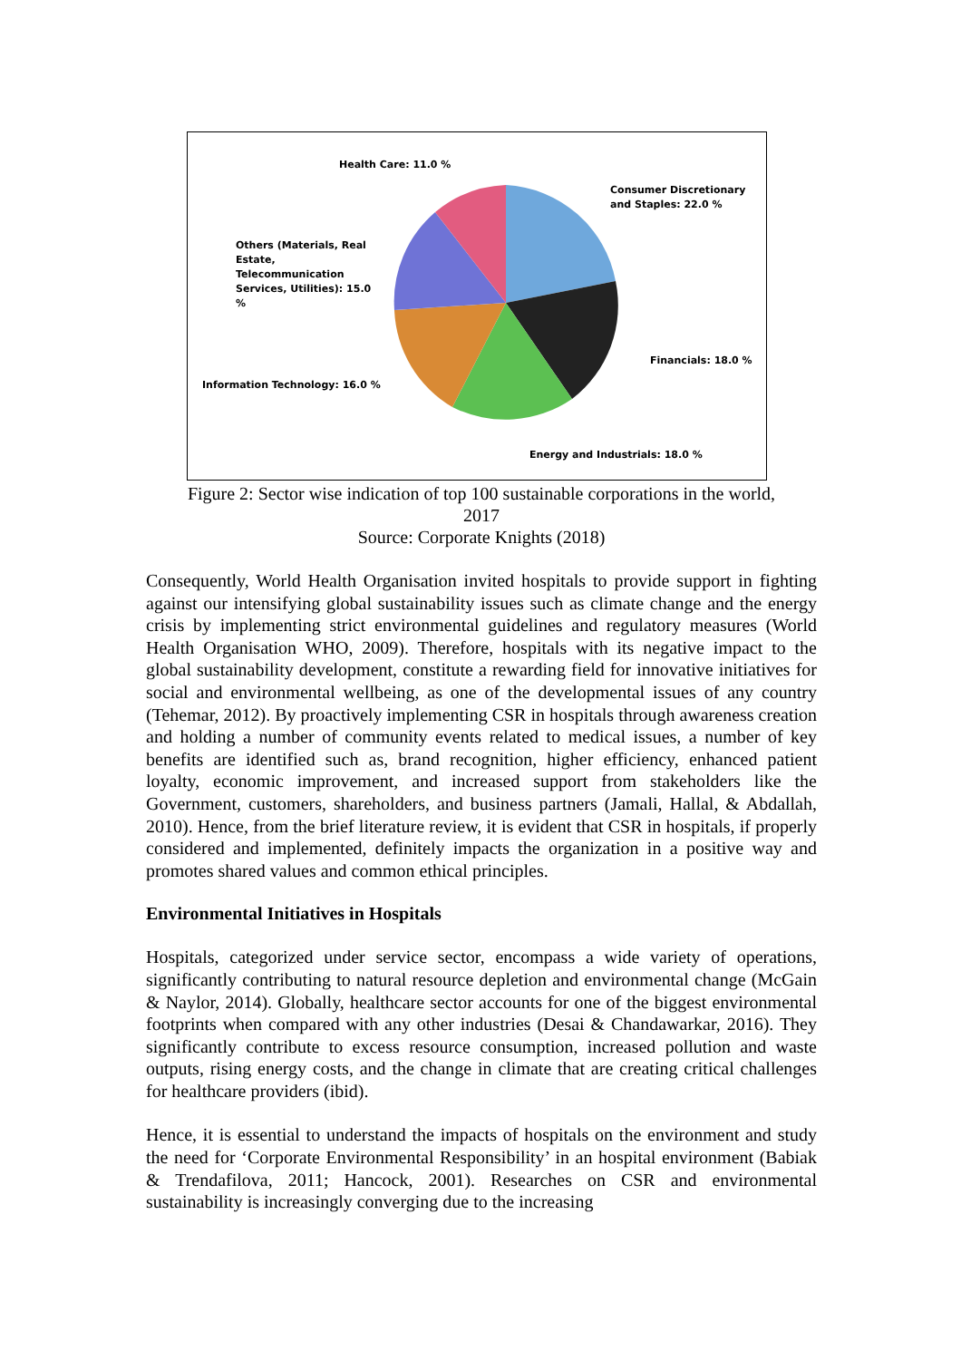Health Care: 11.0 %
Consumer Discretionary
and Staples: 22.0 %
Others (Materials, Real
Estate,
Telecommunication
Services, Utilities): 15.0
%
Financials: 18.0 %
Information Technology: 16.0 %
Energy and Industrials: 18.0 %
Figure 2: Sector wise indication of top 100 sustainable corporations in the world,
2017
Source: Corporate Knights (2018)
Consequently, World Health Organisation invited hospitals to provide support in fighting against our intensifying global sustainability issues such as climate change and the energy crisis by implementing strict environmental guidelines and regulatory measures (World Health Organisation WHO, 2009). Therefore, hospitals with its negative impact to the global sustainability development, constitute a rewarding field for innovative initiatives for social and environmental wellbeing, as one of the developmental issues of any country (Tehemar, 2012). By proactively implementing CSR in hospitals through awareness creation and holding a number of community events related to medical issues, a number of key benefits are identified such as, brand recognition, higher efficiency, enhanced patient loyalty, economic improvement, and increased support from stakeholders like the Government, customers, shareholders, and business partners (Jamali, Hallal, & Abdallah, 2010). Hence, from the brief literature review, it is evident that CSR in hospitals, if properly considered and implemented, definitely impacts the organization in a positive way and promotes shared values and common ethical principles.
Environmental Initiatives in Hospitals
Hospitals, categorized under service sector, encompass a wide variety of operations, significantly contributing to natural resource depletion and environmental change (McGain & Naylor, 2014). Globally, healthcare sector accounts for one of the biggest environmental footprints when compared with any other industries (Desai & Chandawarkar, 2016). They significantly contribute to excess resource consumption, increased pollution and waste outputs, rising energy costs, and the change in climate that are creating critical challenges for healthcare providers (ibid).
Hence, it is essential to understand the impacts of hospitals on the environment and study the need for ‘Corporate Environmental Responsibility’ in an hospital environment (Babiak & Trendafilova, 2011; Hancock, 2001). Researches on CSR and environmental sustainability is increasingly converging due to the increasing